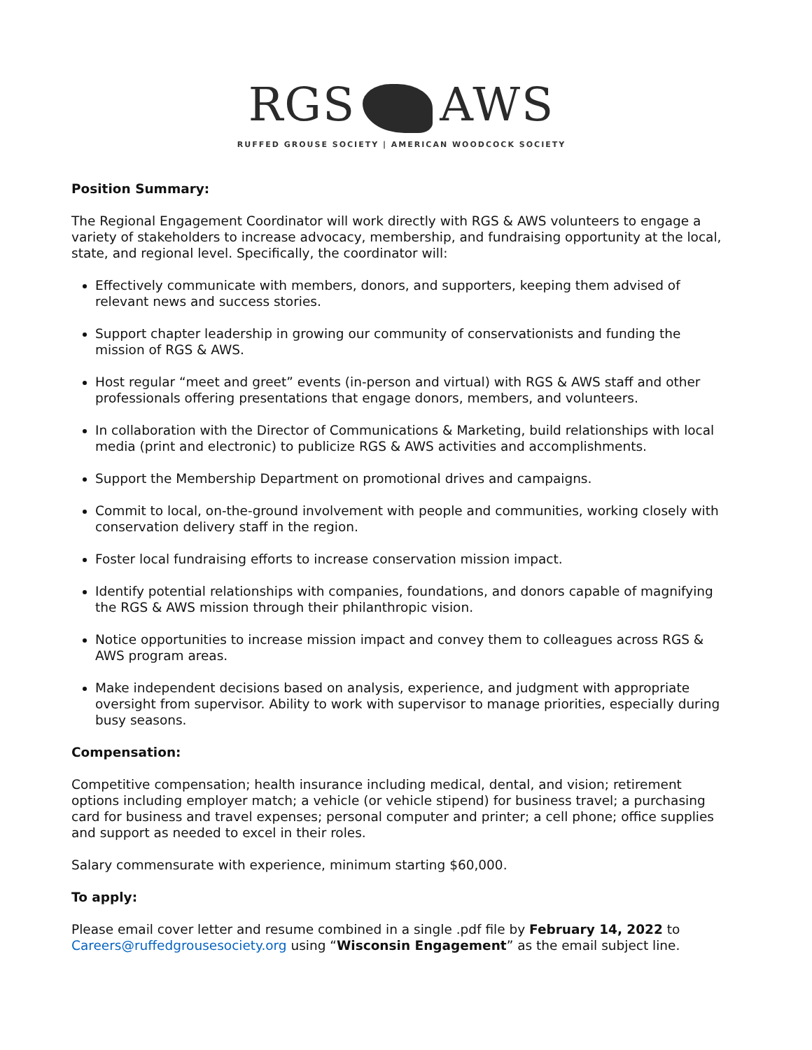RGS AWS
RUFFED GROUSE SOCIETY | AMERICAN WOODCOCK SOCIETY
Position Summary:
The Regional Engagement Coordinator will work directly with RGS & AWS volunteers to engage a variety of stakeholders to increase advocacy, membership, and fundraising opportunity at the local, state, and regional level. Specifically, the coordinator will:
Effectively communicate with members, donors, and supporters, keeping them advised of relevant news and success stories.
Support chapter leadership in growing our community of conservationists and funding the mission of RGS & AWS.
Host regular “meet and greet” events (in-person and virtual) with RGS & AWS staff and other professionals offering presentations that engage donors, members, and volunteers.
In collaboration with the Director of Communications & Marketing, build relationships with local media (print and electronic) to publicize RGS & AWS activities and accomplishments.
Support the Membership Department on promotional drives and campaigns.
Commit to local, on-the-ground involvement with people and communities, working closely with conservation delivery staff in the region.
Foster local fundraising efforts to increase conservation mission impact.
Identify potential relationships with companies, foundations, and donors capable of magnifying the RGS & AWS mission through their philanthropic vision.
Notice opportunities to increase mission impact and convey them to colleagues across RGS & AWS program areas.
Make independent decisions based on analysis, experience, and judgment with appropriate oversight from supervisor. Ability to work with supervisor to manage priorities, especially during busy seasons.
Compensation:
Competitive compensation; health insurance including medical, dental, and vision; retirement options including employer match; a vehicle (or vehicle stipend) for business travel; a purchasing card for business and travel expenses; personal computer and printer; a cell phone; office supplies and support as needed to excel in their roles.
Salary commensurate with experience, minimum starting $60,000.
To apply:
Please email cover letter and resume combined in a single .pdf file by February 14, 2022 to Careers@ruffedgrousesociety.org using “Wisconsin Engagement” as the email subject line.